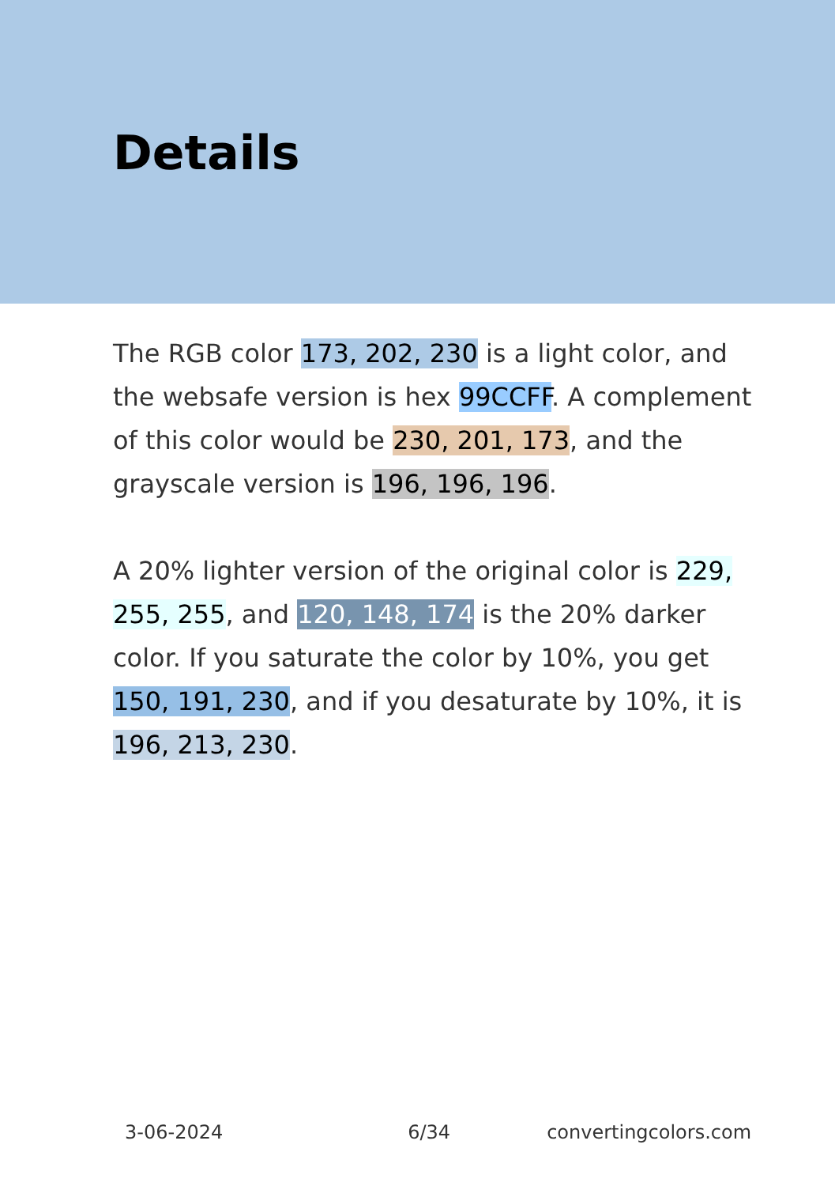Details
The RGB color 173, 202, 230 is a light color, and the websafe version is hex 99CCFF. A complement of this color would be 230, 201, 173, and the grayscale version is 196, 196, 196.
A 20% lighter version of the original color is 229, 255, 255, and 120, 148, 174 is the 20% darker color. If you saturate the color by 10%, you get 150, 191, 230, and if you desaturate by 10%, it is 196, 213, 230.
3-06-2024 6/34 convertingcolors.com